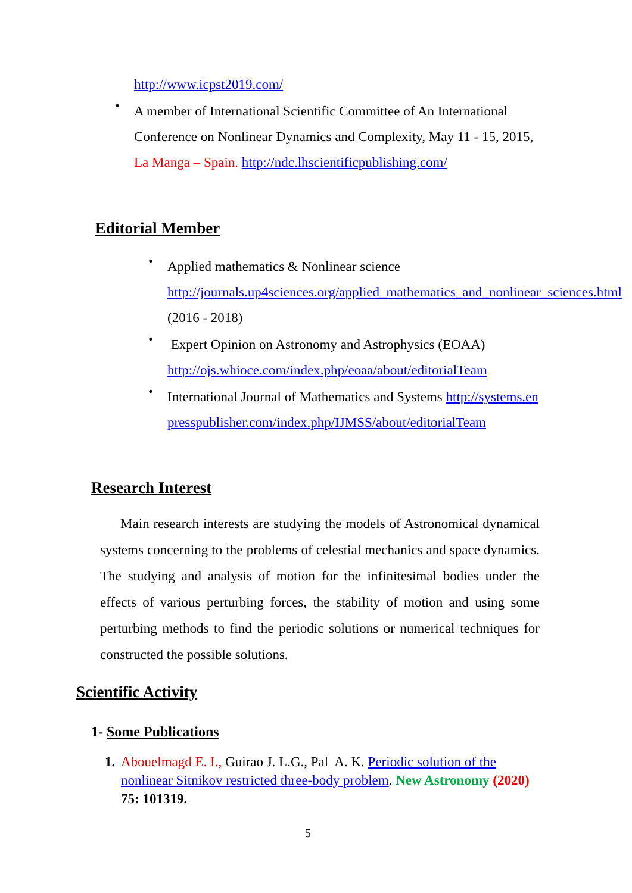http://www.icpst2019.com/
•
A member of International Scientific Committee of An International Conference on Nonlinear Dynamics and Complexity, May 11 - 15, 2015, La Manga – Spain. http://ndc.lhscientificpublishing.com/
Editorial Member
•
Applied mathematics & Nonlinear science http://journals.up4sciences.org/applied_mathematics_and_nonlinear_sciences.html (2016 - 2018)
•
Expert Opinion on Astronomy and Astrophysics (EOAA) http://ojs.whioce.com/index.php/eoaa/about/editorialTeam
•
International Journal of Mathematics and Systems http://systems.enpresspublisher.com/index.php/IJMSS/about/editorialTeam
Research Interest
Main research interests are studying the models of Astronomical dynamical systems concerning to the problems of celestial mechanics and space dynamics. The studying and analysis of motion for the infinitesimal bodies under the effects of various perturbing forces, the stability of motion and using some perturbing methods to find the periodic solutions or numerical techniques for constructed the possible solutions.
Scientific Activity
1- Some Publications
1. Abouelmagd E. I., Guirao J. L.G., Pal A. K. Periodic solution of the nonlinear Sitnikov restricted three-body problem. New Astronomy (2020) 75: 101319.
5